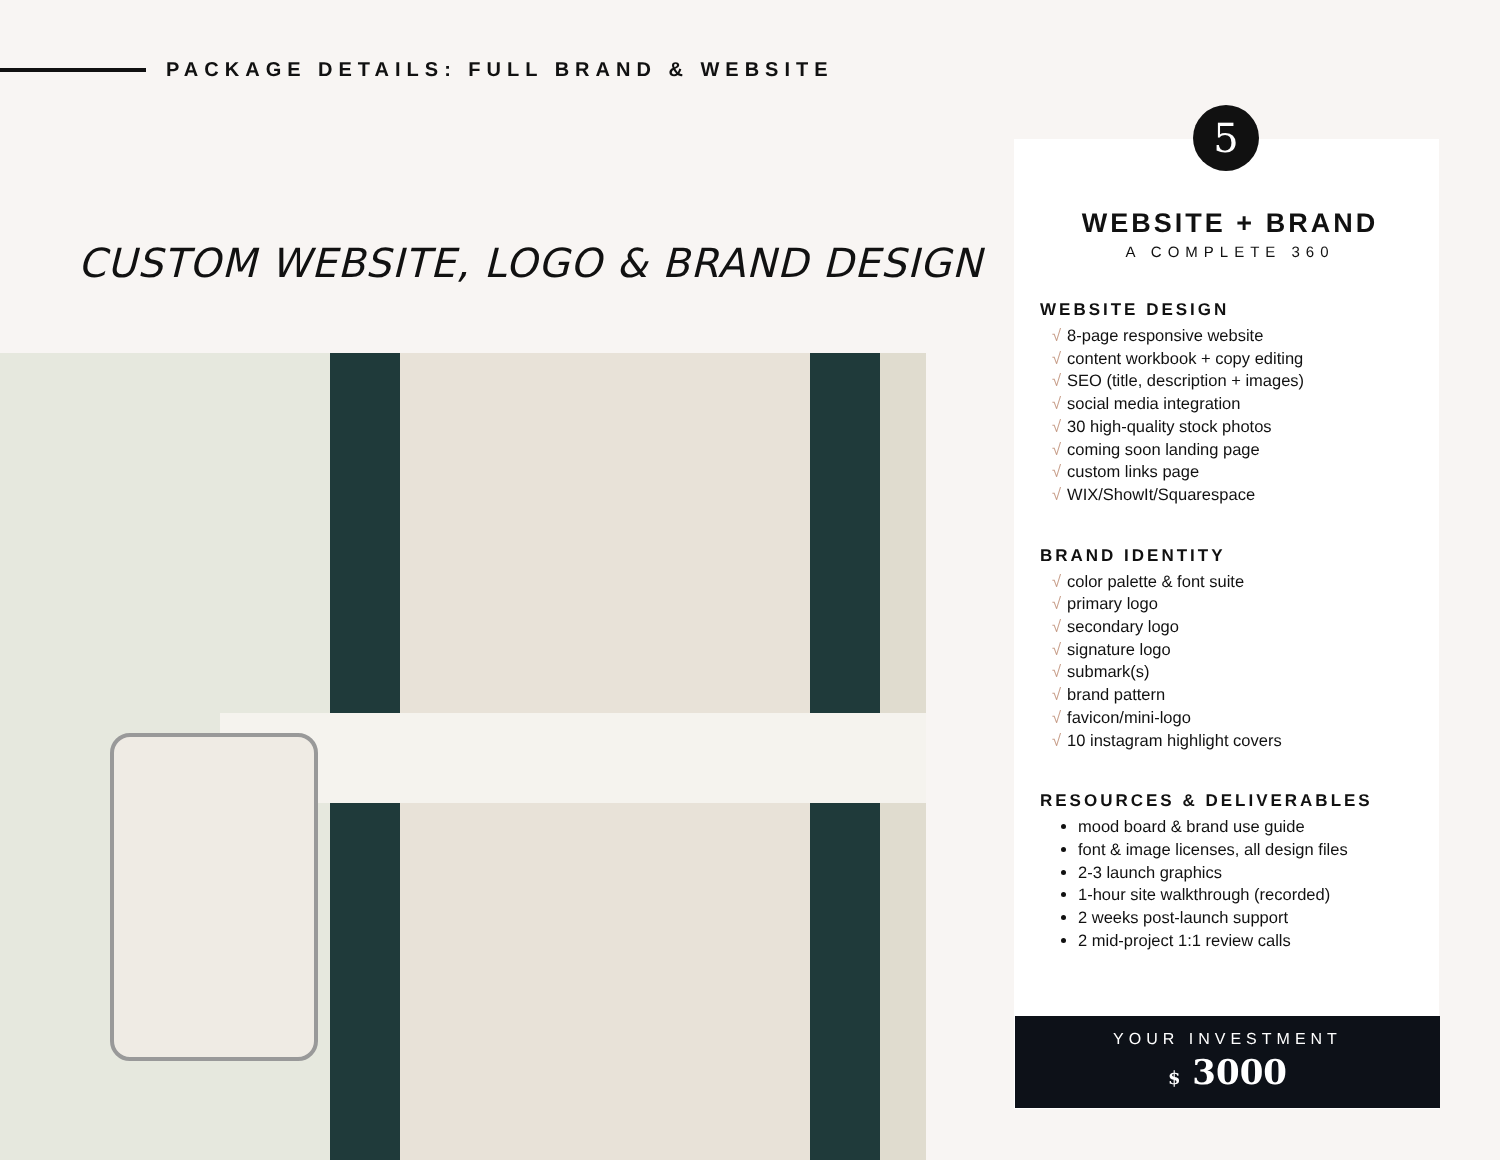PACKAGE DETAILS: FULL BRAND & WEBSITE
CUSTOM WEBSITE, LOGO & BRAND DESIGN
5
WEBSITE + BRAND
A COMPLETE 360
WEBSITE DESIGN
√ 8-page responsive website
√ content workbook + copy editing
√ SEO (title, description + images)
√ social media integration
√ 30 high-quality stock photos
√ coming soon landing page
√ custom links page
√ WIX/ShowIt/Squarespace
BRAND IDENTITY
√ color palette & font suite
√ primary logo
√ secondary logo
√ signature logo
√ submark(s)
√ brand pattern
√ favicon/mini-logo
√ 10 instagram highlight covers
RESOURCES & DELIVERABLES
mood board & brand use guide
font & image licenses, all design files
2-3 launch graphics
1-hour site walkthrough (recorded)
2 weeks post-launch support
2 mid-project 1:1 review calls
YOUR INVESTMENT
$ 3000